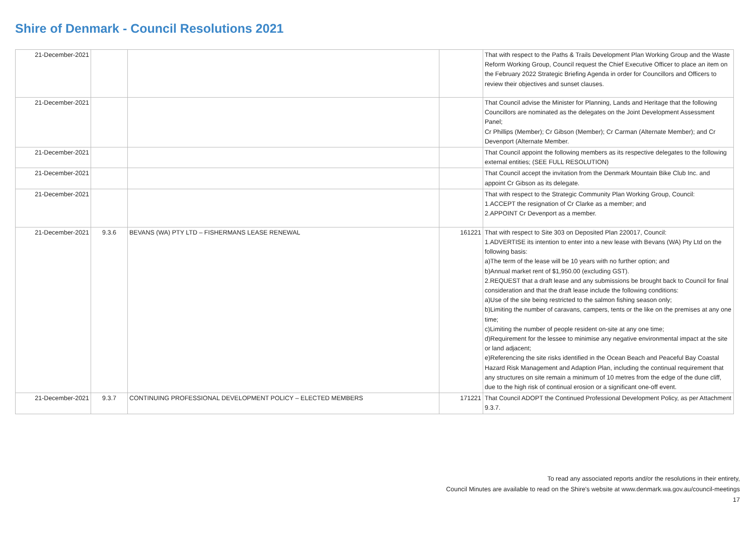Shire of Denmark - Council Resolutions 2021
| 21-December-2021 | | | | That with respect to the Paths & Trails Development Plan Working Group and the Waste Reform Working Group, Council request the Chief Executive Officer to place an item on the February 2022 Strategic Briefing Agenda in order for Councillors and Officers to review their objectives and sunset clauses. |
| 21-December-2021 | | | | That Council advise the Minister for Planning, Lands and Heritage that the following Councillors are nominated as the delegates on the Joint Development Assessment Panel; Cr Phillips (Member); Cr Gibson (Member); Cr Carman (Alternate Member); and Cr Devenport (Alternate Member. |
| 21-December-2021 | | | | That Council appoint the following members as its respective delegates to the following external entities; (SEE FULL RESOLUTION) |
| 21-December-2021 | | | | That Council accept the invitation from the Denmark Mountain Bike Club Inc. and appoint Cr Gibson as its delegate. |
| 21-December-2021 | | | | That with respect to the Strategic Community Plan Working Group, Council: 1.ACCEPT the resignation of Cr Clarke as a member; and 2.APPOINT Cr Devenport as a member. |
| 21-December-2021 | 9.3.6 | BEVANS (WA) PTY LTD – FISHERMANS LEASE RENEWAL | 161221 | That with respect to Site 303 on Deposited Plan 220017, Council: 1.ADVERTISE its intention to enter into a new lease with Bevans (WA) Pty Ltd on the following basis: a)The term of the lease will be 10 years with no further option; and b)Annual market rent of $1,950.00 (excluding GST). 2.REQUEST that a draft lease and any submissions be brought back to Council for final consideration and that the draft lease include the following conditions: a)Use of the site being restricted to the salmon fishing season only; b)Limiting the number of caravans, campers, tents or the like on the premises at any one time; c)Limiting the number of people resident on-site at any one time; d)Requirement for the lessee to minimise any negative environmental impact at the site or land adjacent; e)Referencing the site risks identified in the Ocean Beach and Peaceful Bay Coastal Hazard Risk Management and Adaption Plan, including the continual requirement that any structures on site remain a minimum of 10 metres from the edge of the dune cliff, due to the high risk of continual erosion or a significant one-off event. |
| 21-December-2021 | 9.3.7 | CONTINUING PROFESSIONAL DEVELOPMENT POLICY – ELECTED MEMBERS | 171221 | That Council ADOPT the Continued Professional Development Policy, as per Attachment 9.3.7. |
To read any associated reports and/or the resolutions in their entirety,
Council Minutes are available to read on the Shire's website at www.denmark.wa.gov.au/council-meetings
17